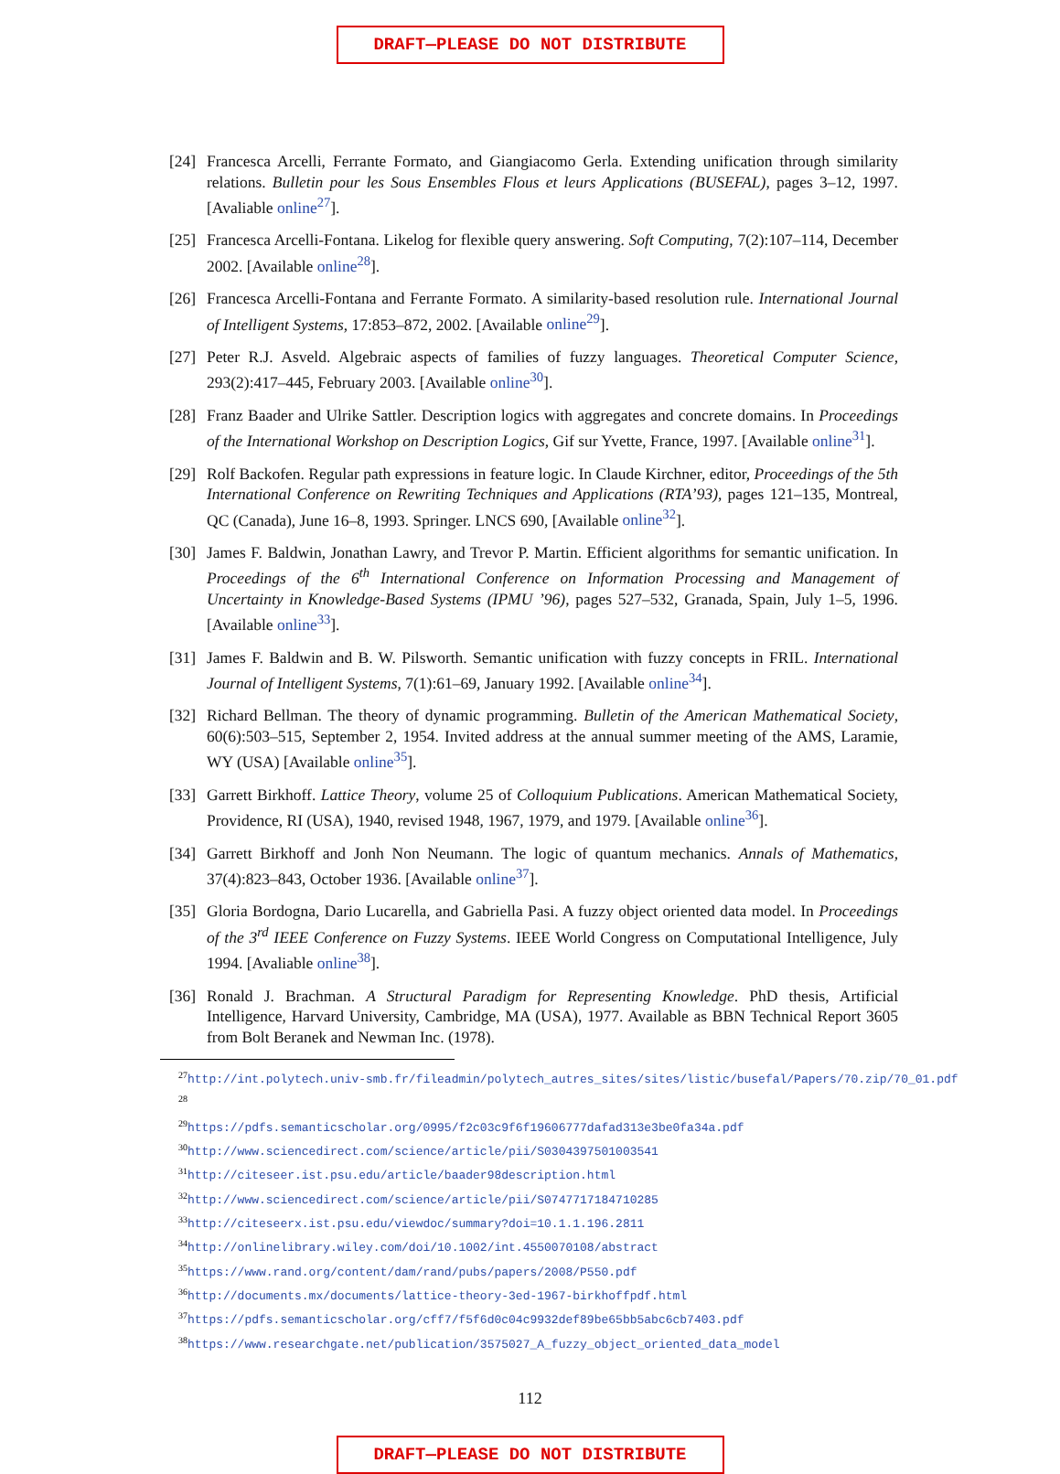DRAFT—PLEASE DO NOT DISTRIBUTE
[24] Francesca Arcelli, Ferrante Formato, and Giangiacomo Gerla. Extending unification through similarity relations. Bulletin pour les Sous Ensembles Flous et leurs Applications (BUSEFAL), pages 3–12, 1997. [Avaliable online<sup>27</sup>].
[25] Francesca Arcelli-Fontana. Likelog for flexible query answering. Soft Computing, 7(2):107–114, December 2002. [Available online<sup>28</sup>].
[26] Francesca Arcelli-Fontana and Ferrante Formato. A similarity-based resolution rule. International Journal of Intelligent Systems, 17:853–872, 2002. [Available online<sup>29</sup>].
[27] Peter R.J. Asveld. Algebraic aspects of families of fuzzy languages. Theoretical Computer Science, 293(2):417–445, February 2003. [Available online<sup>30</sup>].
[28] Franz Baader and Ulrike Sattler. Description logics with aggregates and concrete domains. In Proceedings of the International Workshop on Description Logics, Gif sur Yvette, France, 1997. [Available online<sup>31</sup>].
[29] Rolf Backofen. Regular path expressions in feature logic. In Claude Kirchner, editor, Proceedings of the 5th International Conference on Rewriting Techniques and Applications (RTA’93), pages 121–135, Montreal, QC (Canada), June 16–8, 1993. Springer. LNCS 690, [Available online<sup>32</sup>].
[30] James F. Baldwin, Jonathan Lawry, and Trevor P. Martin. Efficient algorithms for semantic unification. In Proceedings of the 6<sup>th</sup> International Conference on Information Processing and Management of Uncertainty in Knowledge-Based Systems (IPMU ’96), pages 527–532, Granada, Spain, July 1–5, 1996. [Available online<sup>33</sup>].
[31] James F. Baldwin and B. W. Pilsworth. Semantic unification with fuzzy concepts in FRIL. International Journal of Intelligent Systems, 7(1):61–69, January 1992. [Available online<sup>34</sup>].
[32] Richard Bellman. The theory of dynamic programming. Bulletin of the American Mathematical Society, 60(6):503–515, September 2, 1954. Invited address at the annual summer meeting of the AMS, Laramie, WY (USA) [Available online<sup>35</sup>].
[33] Garrett Birkhoff. Lattice Theory, volume 25 of Colloquium Publications. American Mathematical Society, Providence, RI (USA), 1940, revised 1948, 1967, 1979, and 1979. [Available online<sup>36</sup>].
[34] Garrett Birkhoff and Jonh Non Neumann. The logic of quantum mechanics. Annals of Mathematics, 37(4):823–843, October 1936. [Available online<sup>37</sup>].
[35] Gloria Bordogna, Dario Lucarella, and Gabriella Pasi. A fuzzy object oriented data model. In Proceedings of the 3<sup>rd</sup> IEEE Conference on Fuzzy Systems. IEEE World Congress on Computational Intelligence, July 1994. [Avaliable online<sup>38</sup>].
[36] Ronald J. Brachman. A Structural Paradigm for Representing Knowledge. PhD thesis, Artificial Intelligence, Harvard University, Cambridge, MA (USA), 1977. Available as BBN Technical Report 3605 from Bolt Beranek and Newman Inc. (1978).
<sup>27</sup> http://int.polytech.univ-smb.fr/fileadmin/polytech_autres_sites/sites/listic/busefal/Papers/70.zip/70_01.pdf
<sup>28</sup>
<sup>29</sup> https://pdfs.semanticscholar.org/0995/f2c03c9f6f19606777dafad313e3be0fa34a.pdf
<sup>30</sup> http://www.sciencedirect.com/science/article/pii/S0304397501003541
<sup>31</sup> http://citeseer.ist.psu.edu/article/baader98description.html
<sup>32</sup> http://www.sciencedirect.com/science/article/pii/S0747717184710285
<sup>33</sup> http://citeseerx.ist.psu.edu/viewdoc/summary?doi=10.1.1.196.2811
<sup>34</sup> http://onlinelibrary.wiley.com/doi/10.1002/int.4550070108/abstract
<sup>35</sup> https://www.rand.org/content/dam/rand/pubs/papers/2008/P550.pdf
<sup>36</sup> http://documents.mx/documents/lattice-theory-3ed-1967-birkhoffpdf.html
<sup>37</sup> https://pdfs.semanticscholar.org/cff7/f5f6d0c04c9932def89be65bb5abc6cb7403.pdf
<sup>38</sup> https://www.researchgate.net/publication/3575027_A_fuzzy_object_oriented_data_model
112
DRAFT—PLEASE DO NOT DISTRIBUTE